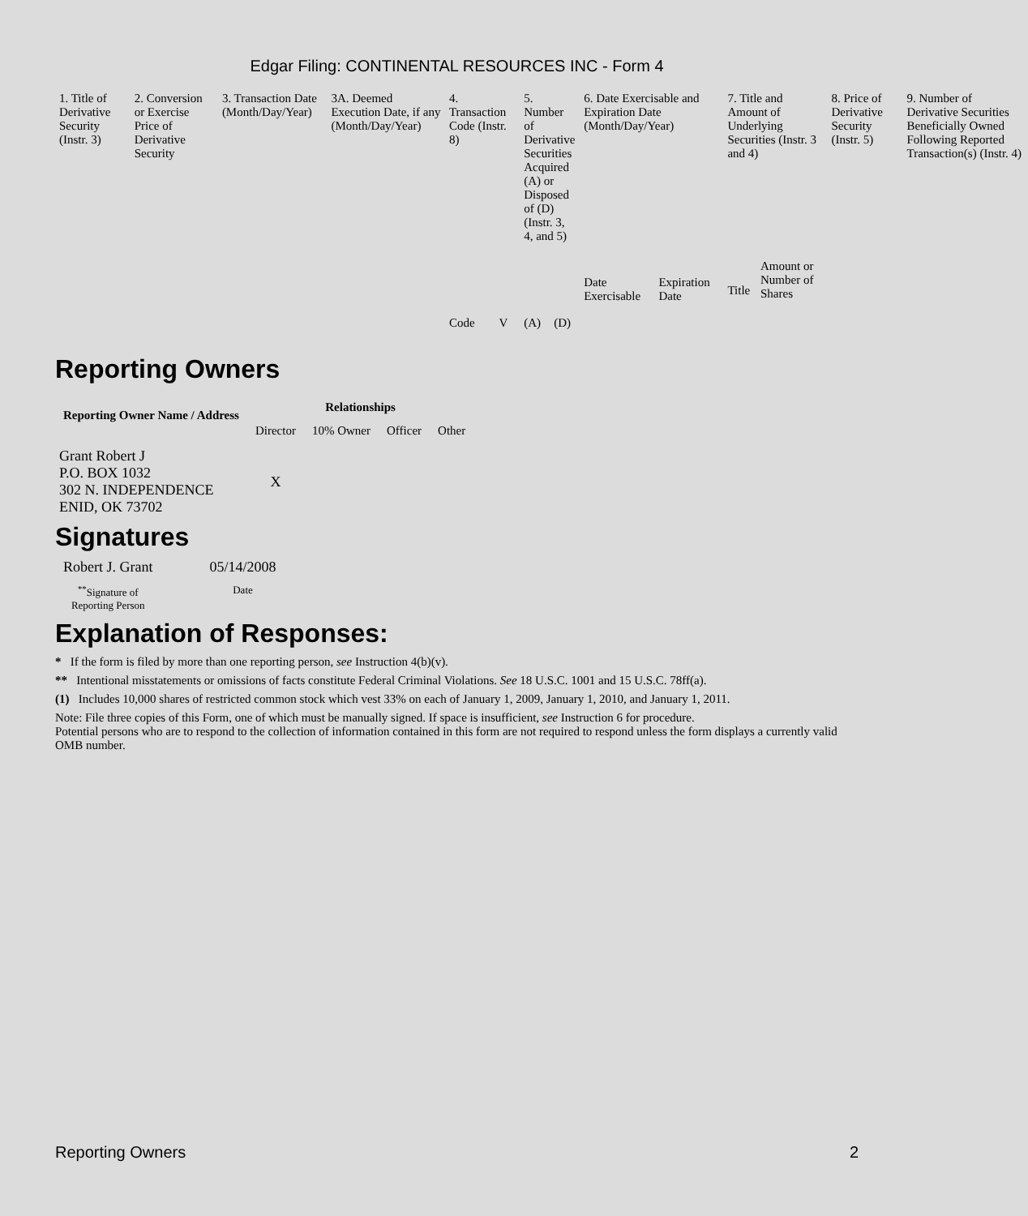Edgar Filing: CONTINENTAL RESOURCES INC - Form 4
| 1. Title of Derivative Security (Instr. 3) | 2. Conversion or Exercise Price of Derivative Security | 3. Transaction Date (Month/Day/Year) | 3A. Deemed Execution Date, if any (Month/Day/Year) | 4. Transaction Code (Instr. 8) | | 5. Number of Derivative Securities Acquired (A) or Disposed of (D) (Instr. 3, 4, and 5) | | 6. Date Exercisable and Expiration Date (Month/Day/Year) | | 7. Title and Amount of Underlying Securities (Instr. 3 and 4) | | 8. Price of Derivative Security (Instr. 5) | 9. Number of Derivative Securities Beneficially Owned Following Reported Transaction(s) (Instr. 4) |
| | | | | Code | V | (A) | (D) | Date Exercisable | Expiration Date | Title | Amount or Number of Shares | | |
Reporting Owners
| Reporting Owner Name / Address | Relationships | | | |
| --- | --- | --- | --- | --- |
| | Director | 10% Owner | Officer | Other |
| Grant Robert J P.O. BOX 1032 302 N. INDEPENDENCE ENID, OK 73702 | X | | | |
Signatures
| Robert J. Grant | 05/14/2008 |
| <sup>**</sup> Signature of Reporting Person | Date |
Explanation of Responses:
* If the form is filed by more than one reporting person, see Instruction 4(b)(v).
** Intentional misstatements or omissions of facts constitute Federal Criminal Violations. See 18 U.S.C. 1001 and 15 U.S.C. 78ff(a).
(1) Includes 10,000 shares of restricted common stock which vest 33% on each of January 1, 2009, January 1, 2010, and January 1, 2011.
Note: File three copies of this Form, one of which must be manually signed. If space is insufficient, see Instruction 6 for procedure.
Potential persons who are to respond to the collection of information contained in this form are not required to respond unless the form displays a currently valid OMB number.
Reporting Owners 2